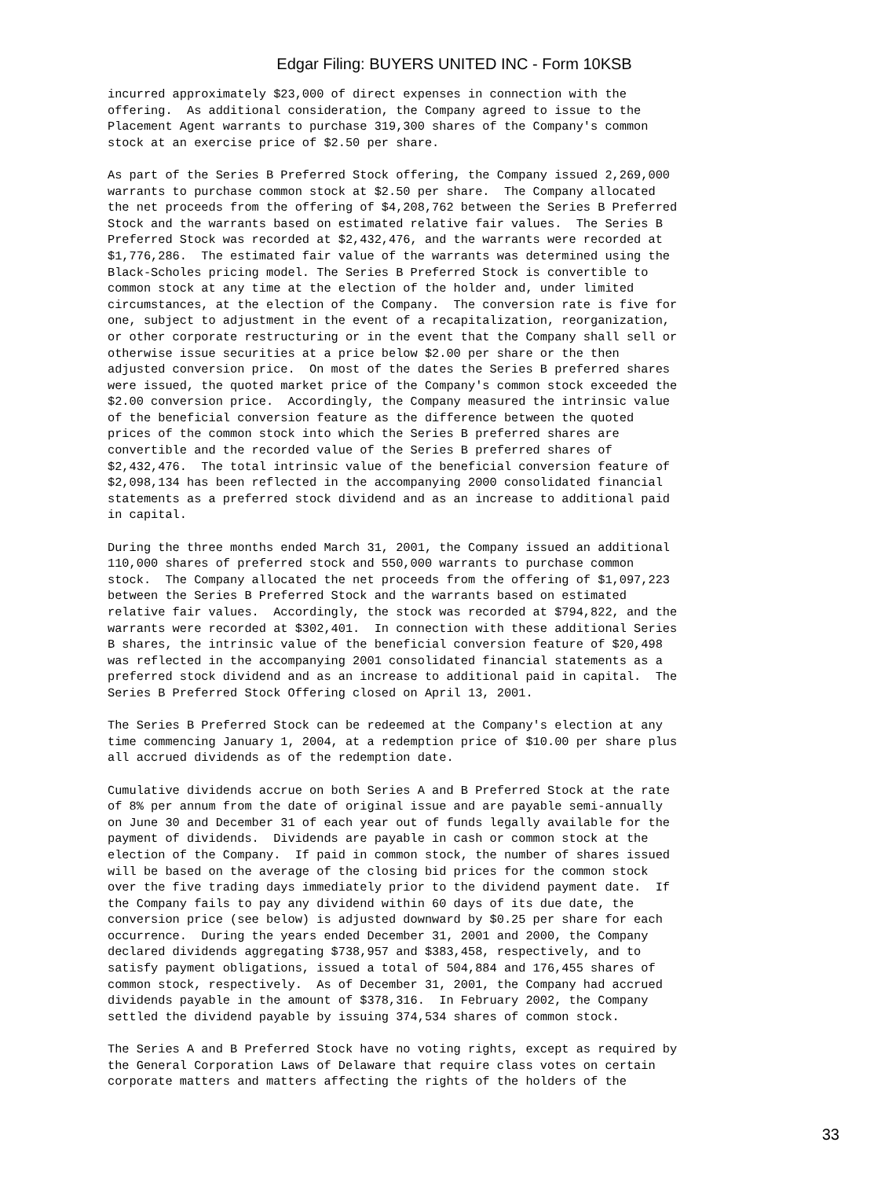Edgar Filing: BUYERS UNITED INC - Form 10KSB
incurred approximately $23,000 of direct expenses in connection with the
offering.  As additional consideration, the Company agreed to issue to the
Placement Agent warrants to purchase 319,300 shares of the Company's common
stock at an exercise price of $2.50 per share.

As part of the Series B Preferred Stock offering, the Company issued 2,269,000
warrants to purchase common stock at $2.50 per share.  The Company allocated
the net proceeds from the offering of $4,208,762 between the Series B Preferred
Stock and the warrants based on estimated relative fair values.  The Series B
Preferred Stock was recorded at $2,432,476, and the warrants were recorded at
$1,776,286.  The estimated fair value of the warrants was determined using the
Black-Scholes pricing model. The Series B Preferred Stock is convertible to
common stock at any time at the election of the holder and, under limited
circumstances, at the election of the Company.  The conversion rate is five for
one, subject to adjustment in the event of a recapitalization, reorganization,
or other corporate restructuring or in the event that the Company shall sell or
otherwise issue securities at a price below $2.00 per share or the then
adjusted conversion price.  On most of the dates the Series B preferred shares
were issued, the quoted market price of the Company's common stock exceeded the
$2.00 conversion price.  Accordingly, the Company measured the intrinsic value
of the beneficial conversion feature as the difference between the quoted
prices of the common stock into which the Series B preferred shares are
convertible and the recorded value of the Series B preferred shares of
$2,432,476.  The total intrinsic value of the beneficial conversion feature of
$2,098,134 has been reflected in the accompanying 2000 consolidated financial
statements as a preferred stock dividend and as an increase to additional paid
in capital.

During the three months ended March 31, 2001, the Company issued an additional
110,000 shares of preferred stock and 550,000 warrants to purchase common
stock.  The Company allocated the net proceeds from the offering of $1,097,223
between the Series B Preferred Stock and the warrants based on estimated
relative fair values.  Accordingly, the stock was recorded at $794,822, and the
warrants were recorded at $302,401.  In connection with these additional Series
B shares, the intrinsic value of the beneficial conversion feature of $20,498
was reflected in the accompanying 2001 consolidated financial statements as a
preferred stock dividend and as an increase to additional paid in capital.  The
Series B Preferred Stock Offering closed on April 13, 2001.

The Series B Preferred Stock can be redeemed at the Company's election at any
time commencing January 1, 2004, at a redemption price of $10.00 per share plus
all accrued dividends as of the redemption date.

Cumulative dividends accrue on both Series A and B Preferred Stock at the rate
of 8% per annum from the date of original issue and are payable semi-annually
on June 30 and December 31 of each year out of funds legally available for the
payment of dividends.  Dividends are payable in cash or common stock at the
election of the Company.  If paid in common stock, the number of shares issued
will be based on the average of the closing bid prices for the common stock
over the five trading days immediately prior to the dividend payment date.  If
the Company fails to pay any dividend within 60 days of its due date, the
conversion price (see below) is adjusted downward by $0.25 per share for each
occurrence.  During the years ended December 31, 2001 and 2000, the Company
declared dividends aggregating $738,957 and $383,458, respectively, and to
satisfy payment obligations, issued a total of 504,884 and 176,455 shares of
common stock, respectively.  As of December 31, 2001, the Company had accrued
dividends payable in the amount of $378,316.  In February 2002, the Company
settled the dividend payable by issuing 374,534 shares of common stock.

The Series A and B Preferred Stock have no voting rights, except as required by
the General Corporation Laws of Delaware that require class votes on certain
corporate matters and matters affecting the rights of the holders of the
33